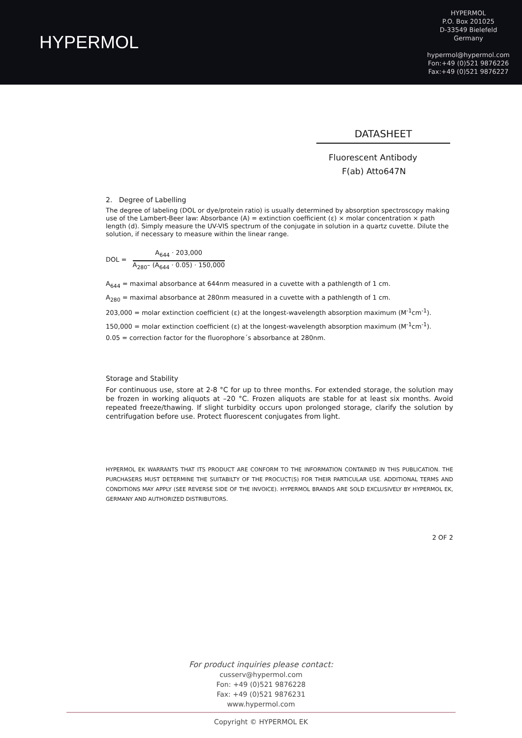HYPERMOL
HYPERMOL
P.O. Box 201025
D-33549 Bielefeld
Germany
hypermol@hypermol.com
Fon:+49 (0)521 9876226
Fax:+49 (0)521 9876227
DATASHEET
Fluorescent Antibody
F(ab) Atto647N
2. Degree of Labelling
The degree of labeling (DOL or dye/protein ratio) is usually determined by absorption spectroscopy making use of the Lambert-Beer law: Absorbance (A) = extinction coefficient (ε) × molar concentration × path length (d). Simply measure the UV-VIS spectrum of the conjugate in solution in a quartz cuvette. Dilute the solution, if necessary to measure within the linear range.
DOL =
A<sub>644</sub> · 203,000
A<sub>280</sub>– (A<sub>644</sub> · 0.05) · 150,000
A<sub>644</sub> = maximal absorbance at 644nm measured in a cuvette with a pathlength of 1 cm.
A<sub>280</sub> = maximal absorbance at 280nm measured in a cuvette with a pathlength of 1 cm.
203,000 = molar extinction coefficient (ε) at the longest-wavelength absorption maximum (M<sup>-1</sup>cm<sup>-1</sup>).
150,000 = molar extinction coefficient (ε) at the longest-wavelength absorption maximum (M<sup>-1</sup>cm<sup>-1</sup>).
0.05 = correction factor for the fluorophore´s absorbance at 280nm.
Storage and Stability
For continuous use, store at 2-8 °C for up to three months. For extended storage, the solution may be frozen in working aliquots at –20 °C. Frozen aliquots are stable for at least six months. Avoid repeated freeze/thawing. If slight turbidity occurs upon prolonged storage, clarify the solution by centrifugation before use. Protect fluorescent conjugates from light.
HYPERMOL EK WARRANTS THAT ITS PRODUCT ARE CONFORM TO THE INFORMATION CONTAINED IN THIS PUBLICATION. THE PURCHASERS MUST DETERMINE THE SUITABILTY OF THE PROCUCT(S) FOR THEIR PARTICULAR USE. ADDITIONAL TERMS AND CONDITIONS MAY APPLY (SEE REVERSE SIDE OF THE INVOICE). HYPERMOL BRANDS ARE SOLD EXCLUSIVELY BY HYPERMOL EK, GERMANY AND AUTHORIZED DISTRIBUTORS.
2 OF 2
For product inquiries please contact:
cusserv@hypermol.com
Fon: +49 (0)521 9876228
Fax: +49 (0)521 9876231
www.hypermol.com
Copyright © HYPERMOL EK